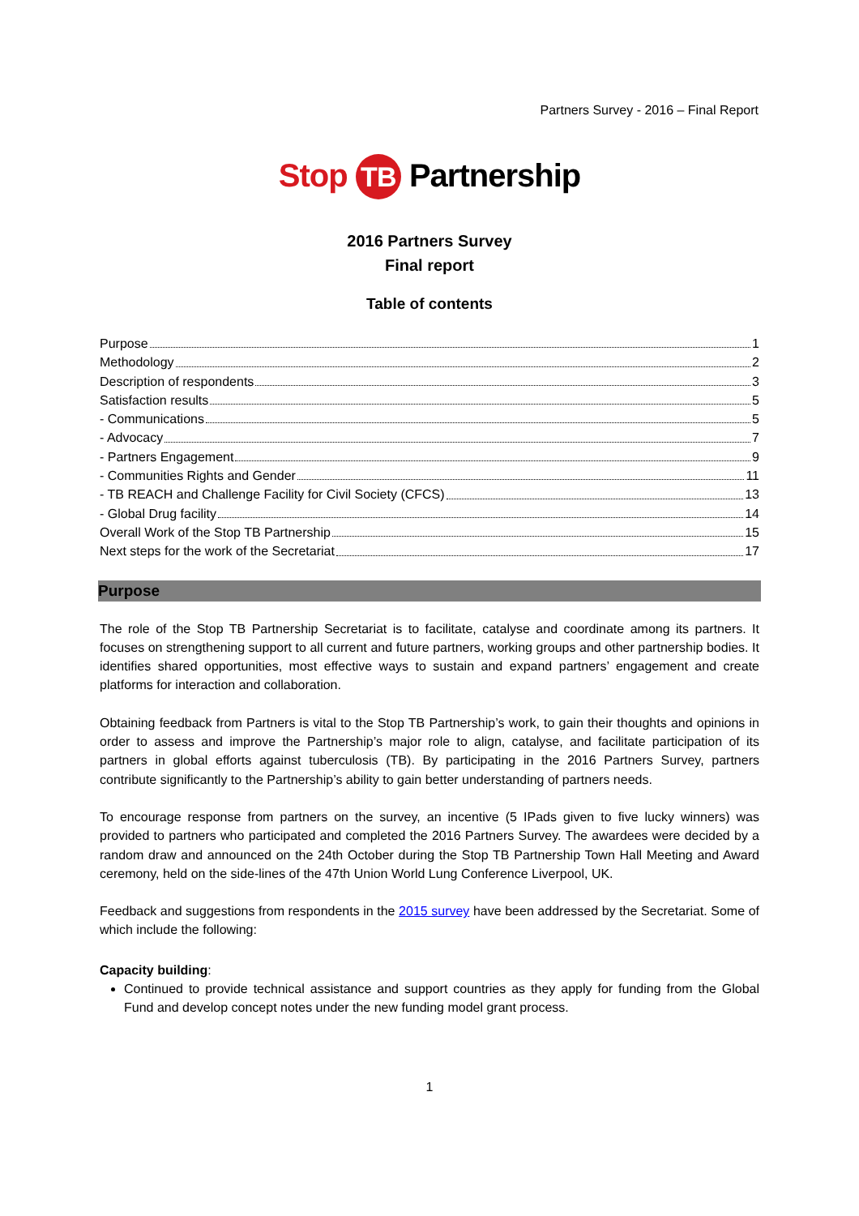Partners Survey - 2016 – Final Report
Stop TB Partnership
2016 Partners Survey
Final report
Table of contents
Purpose 1
Methodology 2
Description of respondents 3
Satisfaction results 5
- Communications 5
- Advocacy 7
- Partners Engagement 9
- Communities Rights and Gender 11
- TB REACH and Challenge Facility for Civil Society (CFCS) 13
- Global Drug facility 14
Overall Work of the Stop TB Partnership 15
Next steps for the work of the Secretariat 17
Purpose
The role of the Stop TB Partnership Secretariat is to facilitate, catalyse and coordinate among its partners. It focuses on strengthening support to all current and future partners, working groups and other partnership bodies. It identifies shared opportunities, most effective ways to sustain and expand partners’ engagement and create platforms for interaction and collaboration.
Obtaining feedback from Partners is vital to the Stop TB Partnership’s work, to gain their thoughts and opinions in order to assess and improve the Partnership’s major role to align, catalyse, and facilitate participation of its partners in global efforts against tuberculosis (TB). By participating in the 2016 Partners Survey, partners contribute significantly to the Partnership’s ability to gain better understanding of partners needs.
To encourage response from partners on the survey, an incentive (5 IPads given to five lucky winners) was provided to partners who participated and completed the 2016 Partners Survey. The awardees were decided by a random draw and announced on the 24th October during the Stop TB Partnership Town Hall Meeting and Award ceremony, held on the side-lines of the 47th Union World Lung Conference Liverpool, UK.
Feedback and suggestions from respondents in the 2015 survey have been addressed by the Secretariat. Some of which include the following:
Capacity building:
Continued to provide technical assistance and support countries as they apply for funding from the Global Fund and develop concept notes under the new funding model grant process.
1